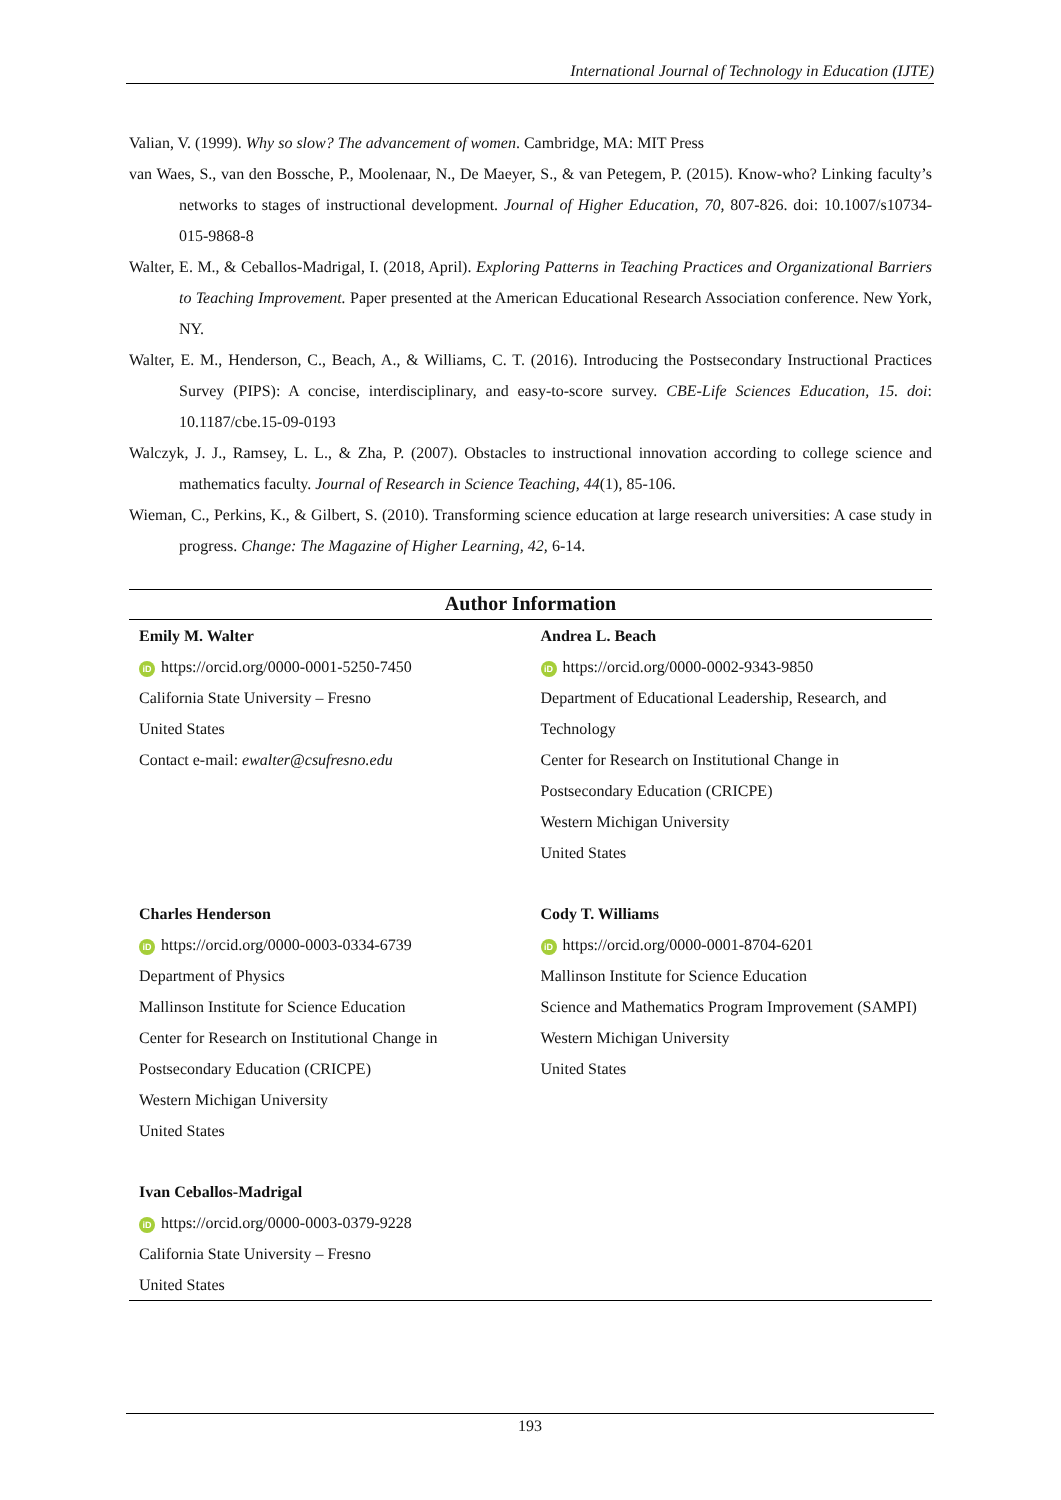International Journal of Technology in Education (IJTE)
Valian, V. (1999). Why so slow? The advancement of women. Cambridge, MA: MIT Press
van Waes, S., van den Bossche, P., Moolenaar, N., De Maeyer, S., & van Petegem, P. (2015). Know-who? Linking faculty’s networks to stages of instructional development. Journal of Higher Education, 70, 807-826. doi: 10.1007/s10734-015-9868-8
Walter, E. M., & Ceballos-Madrigal, I. (2018, April). Exploring Patterns in Teaching Practices and Organizational Barriers to Teaching Improvement. Paper presented at the American Educational Research Association conference. New York, NY.
Walter, E. M., Henderson, C., Beach, A., & Williams, C. T. (2016). Introducing the Postsecondary Instructional Practices Survey (PIPS): A concise, interdisciplinary, and easy-to-score survey. CBE-Life Sciences Education, 15. doi: 10.1187/cbe.15-09-0193
Walczyk, J. J., Ramsey, L. L., & Zha, P. (2007). Obstacles to instructional innovation according to college science and mathematics faculty. Journal of Research in Science Teaching, 44(1), 85-106.
Wieman, C., Perkins, K., & Gilbert, S. (2010). Transforming science education at large research universities: A case study in progress. Change: The Magazine of Higher Learning, 42, 6-14.
Author Information
| Emily M. Walter iD https://orcid.org/0000-0001-5250-7450 California State University – Fresno United States Contact e-mail: ewalter@csufresno.edu | Andrea L. Beach iD https://orcid.org/0000-0002-9343-9850 Department of Educational Leadership, Research, and Technology Center for Research on Institutional Change in Postsecondary Education (CRICPE) Western Michigan University United States |
| Charles Henderson iD https://orcid.org/0000-0003-0334-6739 Department of Physics Mallinson Institute for Science Education Center for Research on Institutional Change in Postsecondary Education (CRICPE) Western Michigan University United States | Cody T. Williams iD https://orcid.org/0000-0001-8704-6201 Mallinson Institute for Science Education Science and Mathematics Program Improvement (SAMPI) Western Michigan University United States |
| Ivan Ceballos-Madrigal iD https://orcid.org/0000-0003-0379-9228 California State University – Fresno United States | |
193